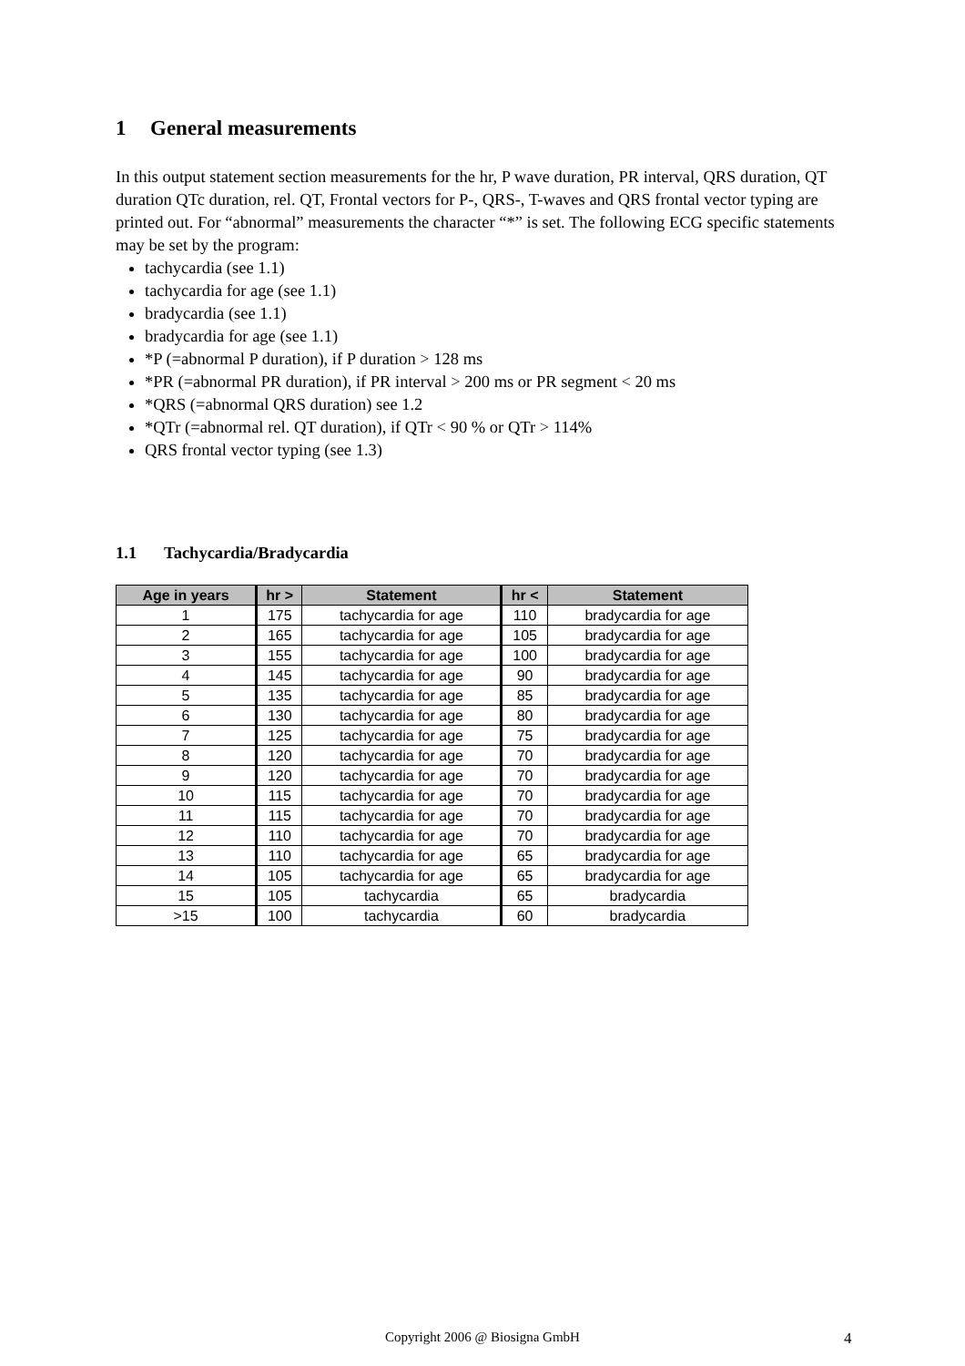1 General measurements
In this output statement section measurements for the hr, P wave duration, PR interval, QRS duration, QT duration QTc duration, rel. QT, Frontal vectors for P-, QRS-, T-waves and QRS frontal vector typing are printed out. For “abnormal” measurements the character “*” is set. The following ECG specific statements may be set by the program:
tachycardia (see 1.1)
tachycardia for age (see 1.1)
bradycardia (see 1.1)
bradycardia for age (see 1.1)
*P (=abnormal P duration), if P duration > 128 ms
*PR (=abnormal PR duration), if PR interval > 200 ms or PR segment < 20 ms
*QRS (=abnormal QRS duration) see 1.2
*QTr (=abnormal rel. QT duration), if QTr < 90 % or QTr > 114%
QRS frontal vector typing (see 1.3)
1.1 Tachycardia/Bradycardia
| Age in years | hr > | Statement | hr < | Statement |
| --- | --- | --- | --- | --- |
| 1 | 175 | tachycardia for age | 110 | bradycardia for age |
| 2 | 165 | tachycardia for age | 105 | bradycardia for age |
| 3 | 155 | tachycardia for age | 100 | bradycardia for age |
| 4 | 145 | tachycardia for age | 90 | bradycardia for age |
| 5 | 135 | tachycardia for age | 85 | bradycardia for age |
| 6 | 130 | tachycardia for age | 80 | bradycardia for age |
| 7 | 125 | tachycardia for age | 75 | bradycardia for age |
| 8 | 120 | tachycardia for age | 70 | bradycardia for age |
| 9 | 120 | tachycardia for age | 70 | bradycardia for age |
| 10 | 115 | tachycardia for age | 70 | bradycardia for age |
| 11 | 115 | tachycardia for age | 70 | bradycardia for age |
| 12 | 110 | tachycardia for age | 70 | bradycardia for age |
| 13 | 110 | tachycardia for age | 65 | bradycardia for age |
| 14 | 105 | tachycardia for age | 65 | bradycardia for age |
| 15 | 105 | tachycardia | 65 | bradycardia |
| >15 | 100 | tachycardia | 60 | bradycardia |
Copyright 2006 @ Biosigna GmbH 4